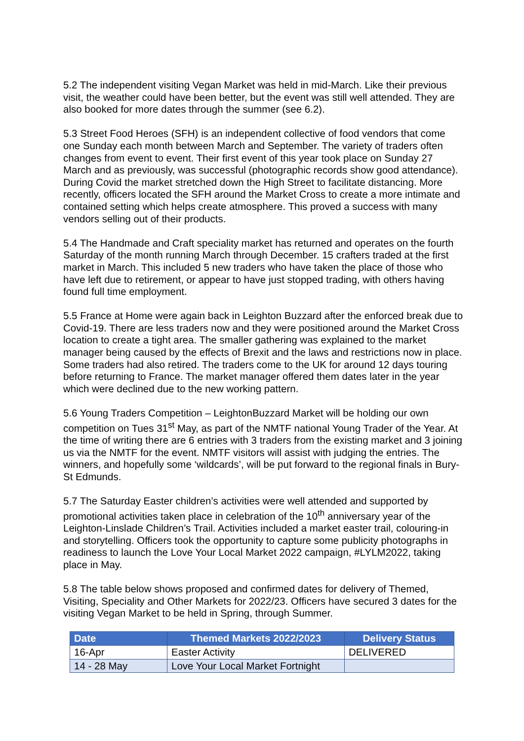5.2 The independent visiting Vegan Market was held in mid-March. Like their previous visit, the weather could have been better, but the event was still well attended. They are also booked for more dates through the summer (see 6.2).
5.3 Street Food Heroes (SFH) is an independent collective of food vendors that come one Sunday each month between March and September. The variety of traders often changes from event to event. Their first event of this year took place on Sunday 27 March and as previously, was successful (photographic records show good attendance). During Covid the market stretched down the High Street to facilitate distancing. More recently, officers located the SFH around the Market Cross to create a more intimate and contained setting which helps create atmosphere. This proved a success with many vendors selling out of their products.
5.4 The Handmade and Craft speciality market has returned and operates on the fourth Saturday of the month running March through December. 15 crafters traded at the first market in March. This included 5 new traders who have taken the place of those who have left due to retirement, or appear to have just stopped trading, with others having found full time employment.
5.5 France at Home were again back in Leighton Buzzard after the enforced break due to Covid-19. There are less traders now and they were positioned around the Market Cross location to create a tight area. The smaller gathering was explained to the market manager being caused by the effects of Brexit and the laws and restrictions now in place. Some traders had also retired. The traders come to the UK for around 12 days touring before returning to France. The market manager offered them dates later in the year which were declined due to the new working pattern.
5.6 Young Traders Competition – LeightonBuzzard Market will be holding our own competition on Tues 31<sup>st</sup> May, as part of the NMTF national Young Trader of the Year. At the time of writing there are 6 entries with 3 traders from the existing market and 3 joining us via the NMTF for the event. NMTF visitors will assist with judging the entries. The winners, and hopefully some ‘wildcards’, will be put forward to the regional finals in Bury-St Edmunds.
5.7 The Saturday Easter children’s activities were well attended and supported by promotional activities taken place in celebration of the 10<sup>th</sup> anniversary year of the Leighton-Linslade Children’s Trail. Activities included a market easter trail, colouring-in and storytelling. Officers took the opportunity to capture some publicity photographs in readiness to launch the Love Your Local Market 2022 campaign, #LYLM2022, taking place in May.
5.8 The table below shows proposed and confirmed dates for delivery of Themed, Visiting, Speciality and Other Markets for 2022/23. Officers have secured 3 dates for the visiting Vegan Market to be held in Spring, through Summer.
| Date | Themed Markets 2022/2023 | Delivery Status |
| --- | --- | --- |
| 16-Apr | Easter Activity | DELIVERED |
| 14 - 28 May | Love Your Local Market Fortnight | |